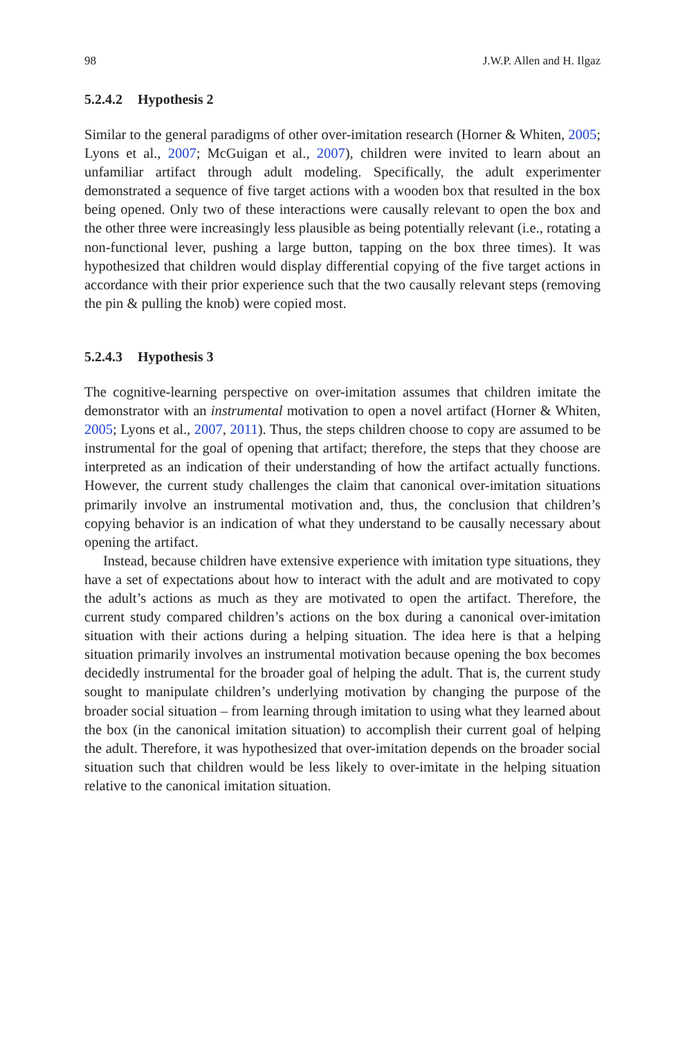98 J.W.P. Allen and H. Ilgaz
5.2.4.2 Hypothesis 2
Similar to the general paradigms of other over-imitation research (Horner & Whiten, 2005; Lyons et al., 2007; McGuigan et al., 2007), children were invited to learn about an unfamiliar artifact through adult modeling. Specifically, the adult experimenter demonstrated a sequence of five target actions with a wooden box that resulted in the box being opened. Only two of these interactions were causally relevant to open the box and the other three were increasingly less plausible as being potentially relevant (i.e., rotating a non-functional lever, pushing a large button, tapping on the box three times). It was hypothesized that children would display differential copying of the five target actions in accordance with their prior experience such that the two causally relevant steps (removing the pin & pulling the knob) were copied most.
5.2.4.3 Hypothesis 3
The cognitive-learning perspective on over-imitation assumes that children imitate the demonstrator with an instrumental motivation to open a novel artifact (Horner & Whiten, 2005; Lyons et al., 2007, 2011). Thus, the steps children choose to copy are assumed to be instrumental for the goal of opening that artifact; therefore, the steps that they choose are interpreted as an indication of their understanding of how the artifact actually functions. However, the current study challenges the claim that canonical over-imitation situations primarily involve an instrumental motivation and, thus, the conclusion that children’s copying behavior is an indication of what they understand to be causally necessary about opening the artifact.
Instead, because children have extensive experience with imitation type situations, they have a set of expectations about how to interact with the adult and are motivated to copy the adult’s actions as much as they are motivated to open the artifact. Therefore, the current study compared children’s actions on the box during a canonical over-imitation situation with their actions during a helping situation. The idea here is that a helping situation primarily involves an instrumental motivation because opening the box becomes decidedly instrumental for the broader goal of helping the adult. That is, the current study sought to manipulate children’s underlying motivation by changing the purpose of the broader social situation – from learning through imitation to using what they learned about the box (in the canonical imitation situation) to accomplish their current goal of helping the adult. Therefore, it was hypothesized that over-imitation depends on the broader social situation such that children would be less likely to over-imitate in the helping situation relative to the canonical imitation situation.